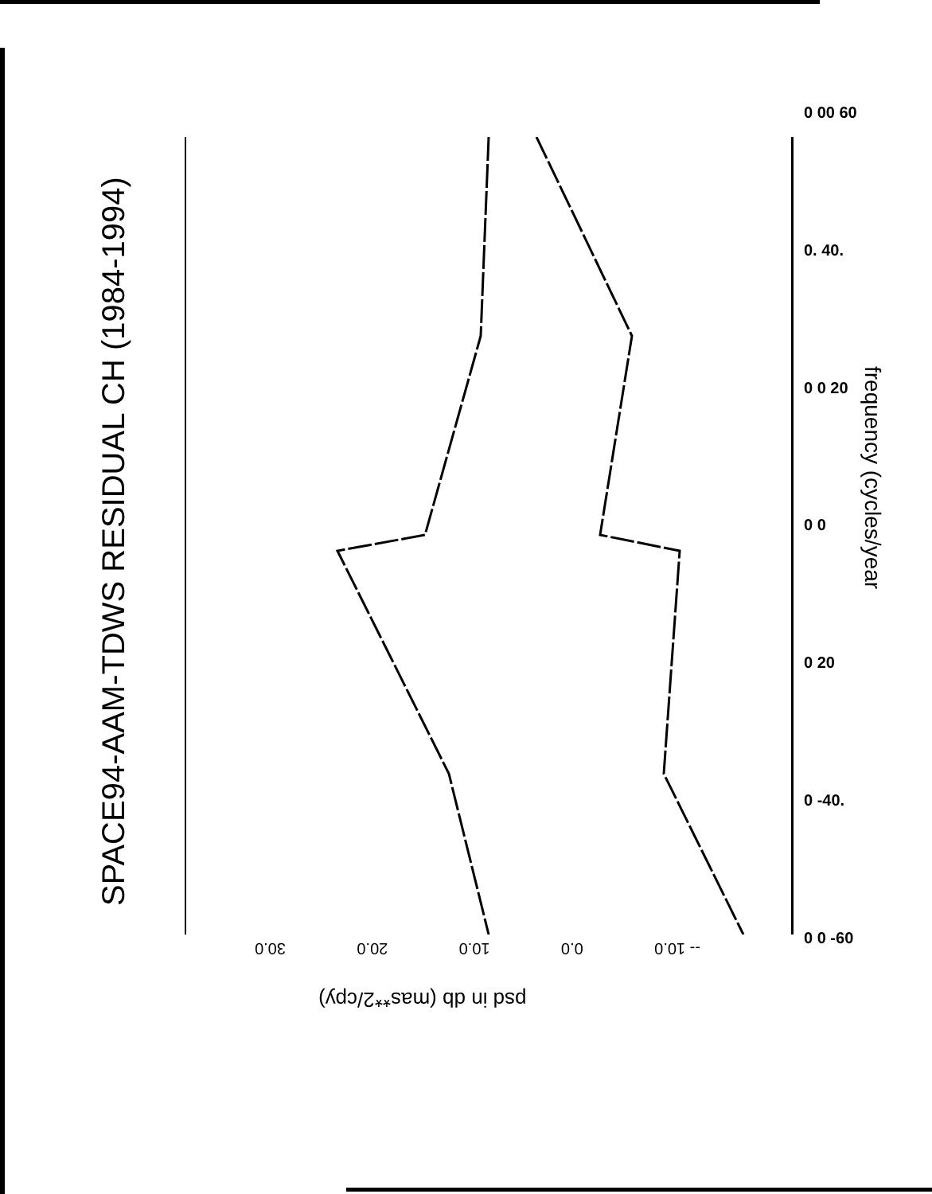SPACE94-AAM-TDWS RESIDUAL CH (1984-1994)
0 00 60
0. 40.
0 0 20
0 0
0 20
0 -40.
0 0 -60
frequency (cycles/year
-- 10.0 0.0 10.0 20.0 30.0
psd in db (mas**2/cpy)